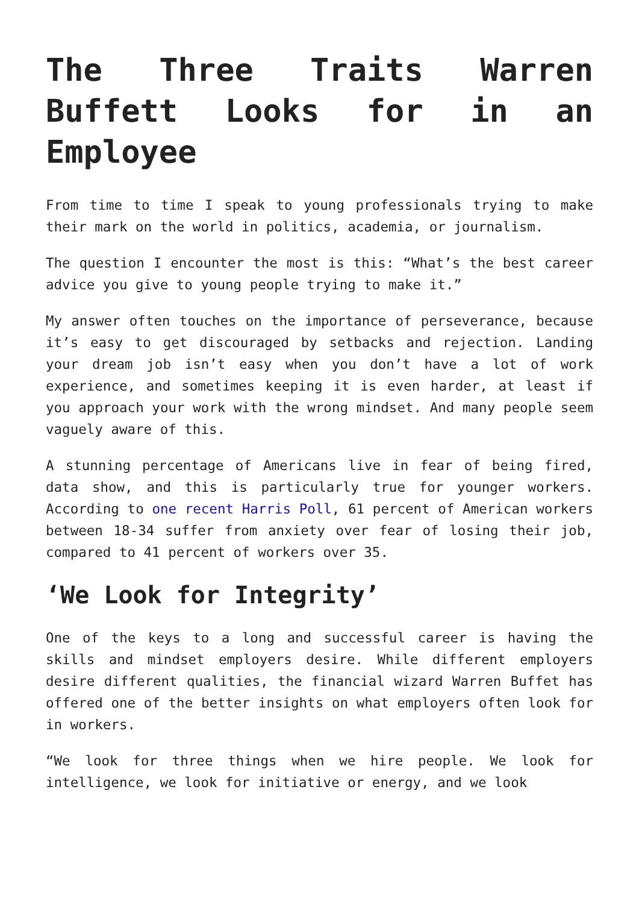The Three Traits Warren Buffett Looks for in an Employee
From time to time I speak to young professionals trying to make their mark on the world in politics, academia, or journalism.
The question I encounter the most is this: “What’s the best career advice you give to young people trying to make it.”
My answer often touches on the importance of perseverance, because it’s easy to get discouraged by setbacks and rejection. Landing your dream job isn’t easy when you don’t have a lot of work experience, and sometimes keeping it is even harder, at least if you approach your work with the wrong mindset. And many people seem vaguely aware of this.
A stunning percentage of Americans live in fear of being fired, data show, and this is particularly true for younger workers. According to one recent Harris Poll, 61 percent of American workers between 18-34 suffer from anxiety over fear of losing their job, compared to 41 percent of workers over 35.
‘We Look for Integrity’
One of the keys to a long and successful career is having the skills and mindset employers desire. While different employers desire different qualities, the financial wizard Warren Buffet has offered one of the better insights on what employers often look for in workers.
“We look for three things when we hire people. We look for intelligence, we look for initiative or energy, and we look